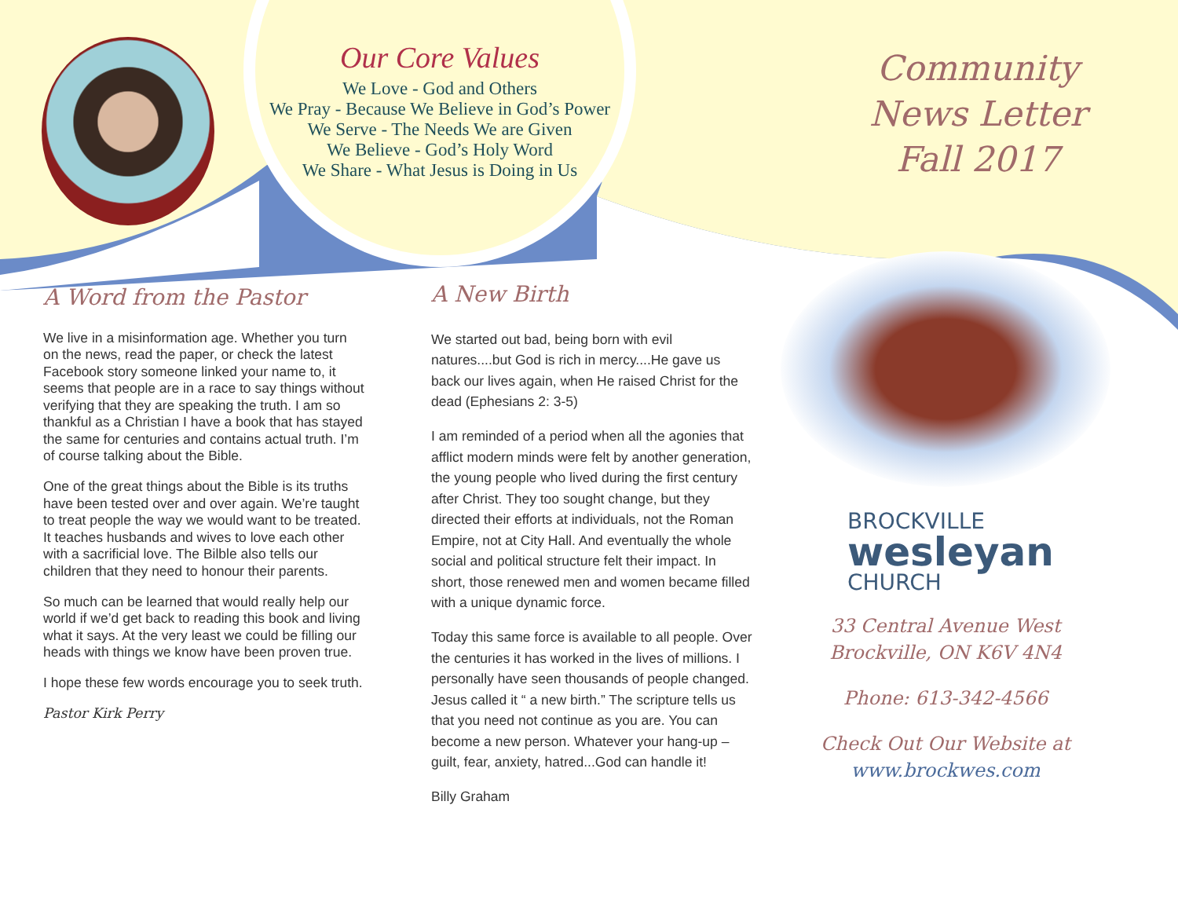Our Core Values
We Love - God and Others
We Pray - Because We Believe in God’s Power
We Serve - The Needs We are Given
We Believe - God’s Holy Word
We Share - What Jesus is Doing in Us
Community
News Letter
Fall 2017
A Word from the Pastor
We live in a misinformation age. Whether you turn on the news, read the paper, or check the latest Facebook story someone linked your name to, it seems that people are in a race to say things without verifying that they are speaking the truth. I am so thankful as a Christian I have a book that has stayed the same for centuries and contains actual truth. I’m of course talking about the Bible.
One of the great things about the Bible is its truths have been tested over and over again. We’re taught to treat people the way we would want to be treated. It teaches husbands and wives to love each other with a sacrificial love. The Bilble also tells our children that they need to honour their parents.
So much can be learned that would really help our world if we’d get back to reading this book and living what it says. At the very least we could be filling our heads with things we know have been proven true.
I hope these few words encourage you to seek truth.
Pastor Kirk Perry
A New Birth
We started out bad, being born with evil natures....but God is rich in mercy....He gave us back our lives again, when He raised Christ for the dead (Ephesians 2: 3-5)
I am reminded of a period when all the agonies that afflict modern minds were felt by another generation, the young people who lived during the first century after Christ. They too sought change, but they directed their efforts at individuals, not the Roman Empire, not at City Hall. And eventually the whole social and political structure felt their impact. In short, those renewed men and women became filled with a unique dynamic force.
Today this same force is available to all people. Over the centuries it has worked in the lives of millions. I personally have seen thousands of people changed. Jesus called it “ a new birth.” The scripture tells us that you need not continue as you are. You can become a new person. Whatever your hang-up – guilt, fear, anxiety, hatred...God can handle it!
Billy Graham
BROCKVILLE
wesleyan
CHURCH
33 Central Avenue West
Brockville, ON K6V 4N4
Phone: 613-342-4566
Check Out Our Website at
www.brockwes.com